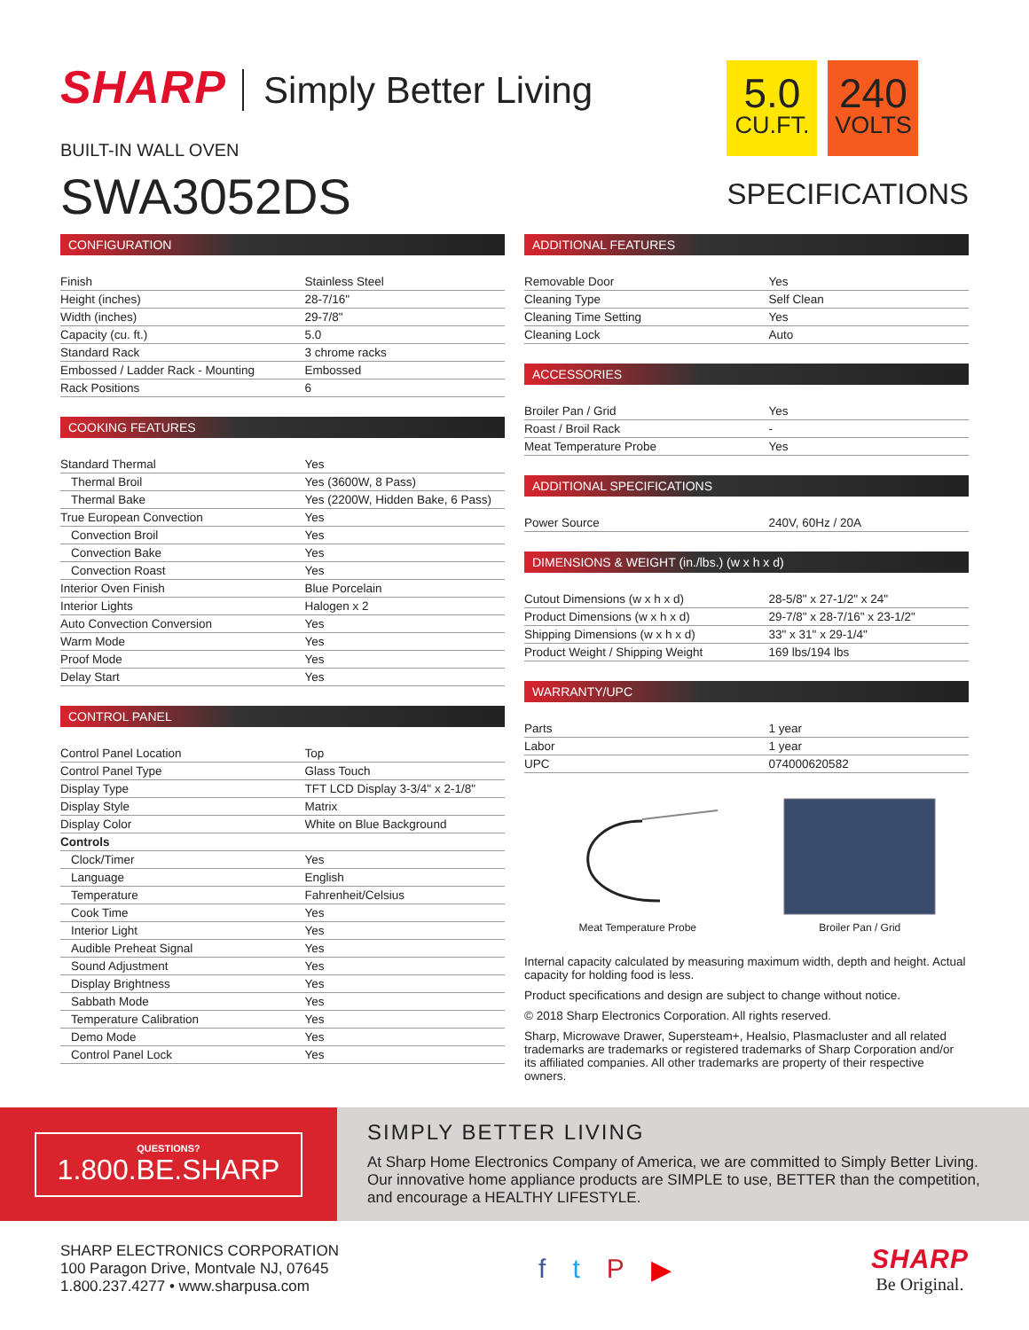SHARP Simply Better Living
BUILT-IN WALL OVEN
SWA3052DS
5.0
CU.FT.
240
VOLTS
SPECIFICATIONS
CONFIGURATION
| Finish | Stainless Steel |
| Height (inches) | 28-7/16" |
| Width (inches) | 29-7/8" |
| Capacity (cu. ft.) | 5.0 |
| Standard Rack | 3 chrome racks |
| Embossed / Ladder Rack - Mounting | Embossed |
| Rack Positions | 6 |
COOKING FEATURES
| Standard Thermal | Yes |
| Thermal Broil | Yes (3600W, 8 Pass) |
| Thermal Bake | Yes (2200W, Hidden Bake, 6 Pass) |
| True European Convection | Yes |
| Convection Broil | Yes |
| Convection Bake | Yes |
| Convection Roast | Yes |
| Interior Oven Finish | Blue Porcelain |
| Interior Lights | Halogen x 2 |
| Auto Convection Conversion | Yes |
| Warm Mode | Yes |
| Proof Mode | Yes |
| Delay Start | Yes |
CONTROL PANEL
| Control Panel Location | Top |
| Control Panel Type | Glass Touch |
| Display Type | TFT LCD Display 3-3/4" x 2-1/8" |
| Display Style | Matrix |
| Display Color | White on Blue Background |
| Controls | |
| Clock/Timer | Yes |
| Language | English |
| Temperature | Fahrenheit/Celsius |
| Cook Time | Yes |
| Interior Light | Yes |
| Audible Preheat Signal | Yes |
| Sound Adjustment | Yes |
| Display Brightness | Yes |
| Sabbath Mode | Yes |
| Temperature Calibration | Yes |
| Demo Mode | Yes |
| Control Panel Lock | Yes |
ADDITIONAL FEATURES
| Removable Door | Yes |
| Cleaning Type | Self Clean |
| Cleaning Time Setting | Yes |
| Cleaning Lock | Auto |
ACCESSORIES
| Broiler Pan / Grid | Yes |
| Roast / Broil Rack | - |
| Meat Temperature Probe | Yes |
ADDITIONAL SPECIFICATIONS
| Power Source | 240V, 60Hz / 20A |
DIMENSIONS & WEIGHT (in./lbs.) (w x h x d)
| Cutout Dimensions (w x h x d) | 28-5/8" x 27-1/2" x 24" |
| Product Dimensions (w x h x d) | 29-7/8" x 28-7/16" x 23-1/2" |
| Shipping Dimensions (w x h x d) | 33" x 31" x 29-1/4" |
| Product Weight / Shipping Weight | 169 lbs/194 lbs |
WARRANTY/UPC
| Parts | 1 year |
| Labor | 1 year |
| UPC | 074000620582 |
Meat Temperature Probe Broiler Pan / Grid
Internal capacity calculated by measuring maximum width, depth and height. Actual capacity for holding food is less.
Product specifications and design are subject to change without notice.
© 2018 Sharp Electronics Corporation. All rights reserved.
Sharp, Microwave Drawer, Supersteam+, Healsio, Plasmacluster and all related trademarks are trademarks or registered trademarks of Sharp Corporation and/or its affiliated companies. All other trademarks are property of their respective owners.
QUESTIONS?
1.800.BE.SHARP
SIMPLY BETTER LIVING
At Sharp Home Electronics Company of America, we are committed to Simply Better Living. Our innovative home appliance products are SIMPLE to use, BETTER than the competition, and encourage a HEALTHY LIFESTYLE.
SHARP ELECTRONICS CORPORATION
100 Paragon Drive, Montvale NJ, 07645
1.800.237.4277 • www.sharpusa.com
ftP ▶
SHARP
Be Original.